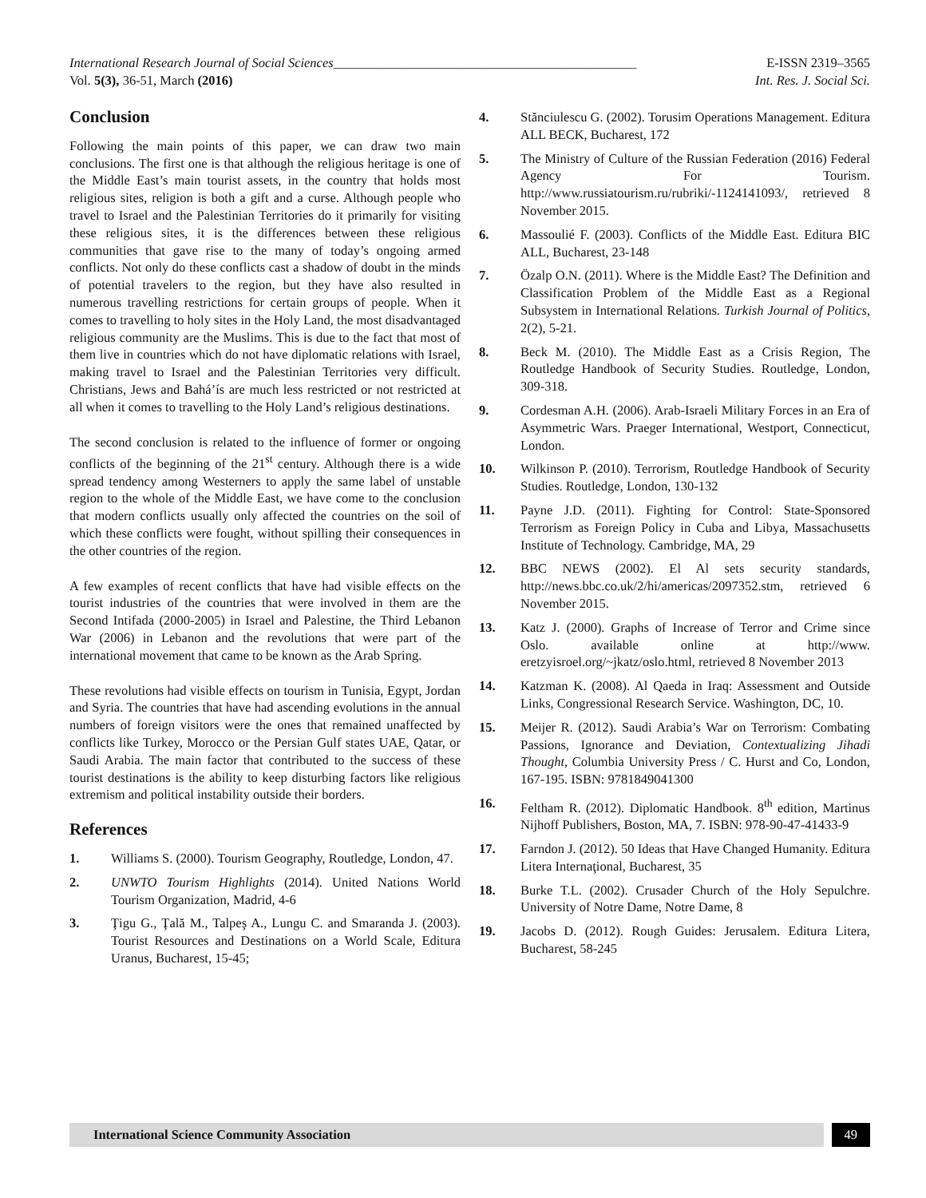International Research Journal of Social Sciences______________________________________________ E-ISSN 2319–3565
Vol. 5(3), 36-51, March (2016) Int. Res. J. Social Sci.
Conclusion
Following the main points of this paper, we can draw two main conclusions. The first one is that although the religious heritage is one of the Middle East’s main tourist assets, in the country that holds most religious sites, religion is both a gift and a curse. Although people who travel to Israel and the Palestinian Territories do it primarily for visiting these religious sites, it is the differences between these religious communities that gave rise to the many of today’s ongoing armed conflicts. Not only do these conflicts cast a shadow of doubt in the minds of potential travelers to the region, but they have also resulted in numerous travelling restrictions for certain groups of people. When it comes to travelling to holy sites in the Holy Land, the most disadvantaged religious community are the Muslims. This is due to the fact that most of them live in countries which do not have diplomatic relations with Israel, making travel to Israel and the Palestinian Territories very difficult. Christians, Jews and Bahá’ís are much less restricted or not restricted at all when it comes to travelling to the Holy Land’s religious destinations.
The second conclusion is related to the influence of former or ongoing conflicts of the beginning of the 21<sup>st</sup> century. Although there is a wide spread tendency among Westerners to apply the same label of unstable region to the whole of the Middle East, we have come to the conclusion that modern conflicts usually only affected the countries on the soil of which these conflicts were fought, without spilling their consequences in the other countries of the region.
A few examples of recent conflicts that have had visible effects on the tourist industries of the countries that were involved in them are the Second Intifada (2000-2005) in Israel and Palestine, the Third Lebanon War (2006) in Lebanon and the revolutions that were part of the international movement that came to be known as the Arab Spring.
These revolutions had visible effects on tourism in Tunisia, Egypt, Jordan and Syria. The countries that have had ascending evolutions in the annual numbers of foreign visitors were the ones that remained unaffected by conflicts like Turkey, Morocco or the Persian Gulf states UAE, Qatar, or Saudi Arabia. The main factor that contributed to the success of these tourist destinations is the ability to keep disturbing factors like religious extremism and political instability outside their borders.
References
1. Williams S. (2000). Tourism Geography, Routledge, London, 47.
2. UNWTO Tourism Highlights (2014). United Nations World Tourism Organization, Madrid, 4-6
3. Ţigu G., Ţală M., Talpeş A., Lungu C. and Smaranda J. (2003). Tourist Resources and Destinations on a World Scale, Editura Uranus, Bucharest, 15-45;
4. Stănciulescu G. (2002). Torusim Operations Management. Editura ALL BECK, Bucharest, 172
5. The Ministry of Culture of the Russian Federation (2016) Federal Agency For Tourism. http://www.russiatourism.ru/rubriki/-1124141093/, retrieved 8 November 2015.
6. Massoulié F. (2003). Conflicts of the Middle East. Editura BIC ALL, Bucharest, 23-148
7. Özalp O.N. (2011). Where is the Middle East? The Definition and Classification Problem of the Middle East as a Regional Subsystem in International Relations. Turkish Journal of Politics, 2(2), 5-21.
8. Beck M. (2010). The Middle East as a Crisis Region, The Routledge Handbook of Security Studies. Routledge, London, 309-318.
9. Cordesman A.H. (2006). Arab-Israeli Military Forces in an Era of Asymmetric Wars. Praeger International, Westport, Connecticut, London.
10. Wilkinson P. (2010). Terrorism, Routledge Handbook of Security Studies. Routledge, London, 130-132
11. Payne J.D. (2011). Fighting for Control: State-Sponsored Terrorism as Foreign Policy in Cuba and Libya, Massachusetts Institute of Technology. Cambridge, MA, 29
12. BBC NEWS (2002). El Al sets security standards, http://news.bbc.co.uk/2/hi/americas/2097352.stm, retrieved 6 November 2015.
13. Katz J. (2000). Graphs of Increase of Terror and Crime since Oslo. available online at http://www. eretzyisroel.org/~jkatz/oslo.html, retrieved 8 November 2013
14. Katzman K. (2008). Al Qaeda in Iraq: Assessment and Outside Links, Congressional Research Service. Washington, DC, 10.
15. Meijer R. (2012). Saudi Arabia’s War on Terrorism: Combating Passions, Ignorance and Deviation, Contextualizing Jihadi Thought, Columbia University Press / C. Hurst and Co, London, 167-195. ISBN: 9781849041300
16. Feltham R. (2012). Diplomatic Handbook. 8<sup>th</sup> edition, Martinus Nijhoff Publishers, Boston, MA, 7. ISBN: 978-90-47-41433-9
17. Farndon J. (2012). 50 Ideas that Have Changed Humanity. Editura Litera Internaţional, Bucharest, 35
18. Burke T.L. (2002). Crusader Church of the Holy Sepulchre. University of Notre Dame, Notre Dame, 8
19. Jacobs D. (2012). Rough Guides: Jerusalem. Editura Litera, Bucharest, 58-245
International Science Community Association
49